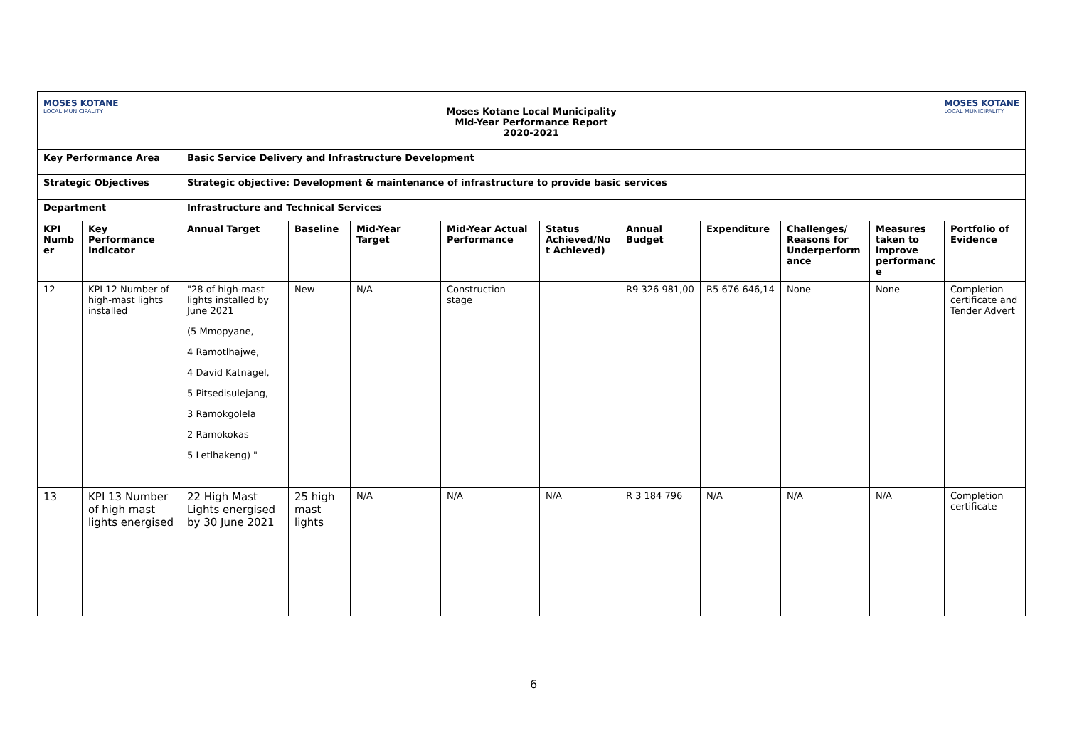MOSES KOTANE
LOCAL MUNICIPALITY
Moses Kotane Local Municipality
Mid-Year Performance Report
2020-2021
MOSES KOTANE
LOCAL MUNICIPALITY
| Key Performance Area | | Basic Service Delivery and Infrastructure Development | | | | | | | | | |
| --- | --- | --- | --- | --- | --- | --- | --- | --- | --- | --- | --- |
| Strategic Objectives | | Strategic objective: Development & maintenance of infrastructure to provide basic services | | | | | | | | | |
| Department | | Infrastructure and Technical Services | | | | | | | | | |
| KPI Numb er | Key Performance Indicator | Annual Target | Baseline | Mid-Year Target | Mid-Year Actual Performance | Status Achieved/No t Achieved) | Annual Budget | Expenditure | Challenges/ Reasons for Underperform ance | Measures taken to improve performanc e | Portfolio of Evidence |
| 12 | KPI 12 Number of high-mast lights installed | "28 of high-mast lights installed by June 2021 (5 Mmopyane, 4 Ramotlhajwe, 4 David Katnagel, 5 Pitsedisulejang, 3 Ramokgolela 2 Ramokokas 5 Letlhakeng) " | New | N/A | Construction stage | | R9 326 981,00 | R5 676 646,14 | None | None | Completion certificate and Tender Advert |
| 13 | KPI 13 Number of high mast lights energised | 22 High Mast Lights energised by 30 June 2021 | 25 high mast lights | N/A | N/A | N/A | R 3 184 796 | N/A | N/A | N/A | Completion certificate |
6